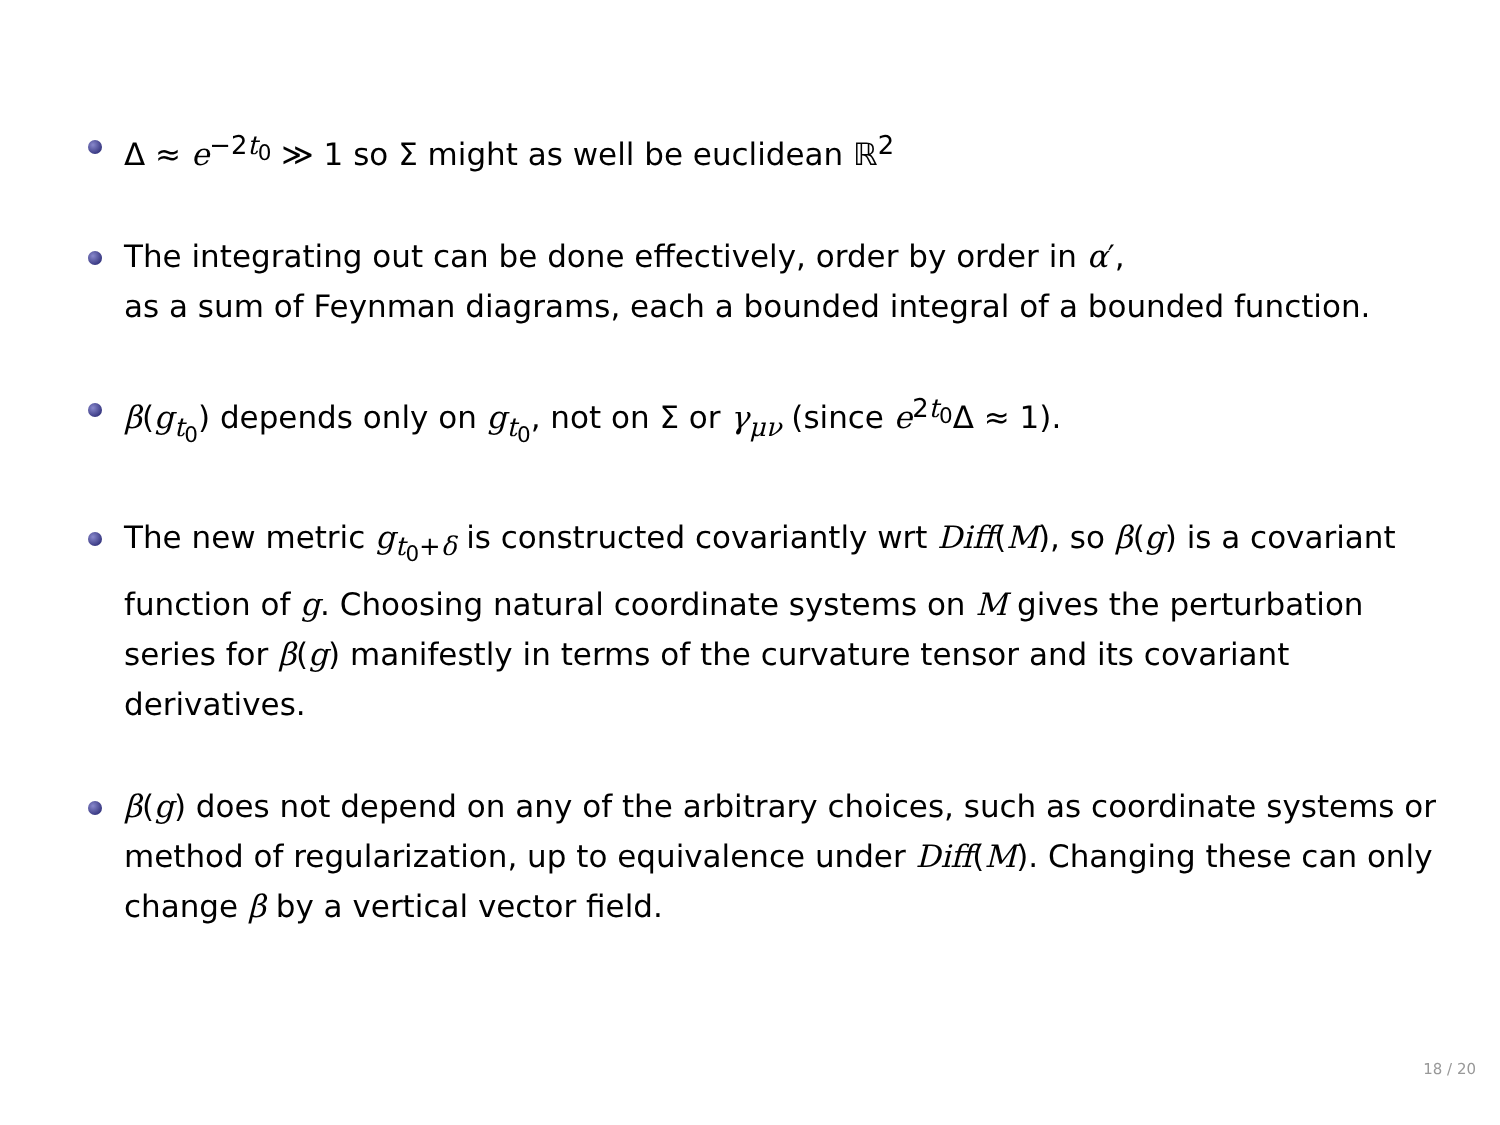Δ ≈ e<sup>−2t<sub>0</sub></sup> ≫ 1 so Σ might as well be euclidean ℝ<sup>2</sup>
The integrating out can be done effectively, order by order in α′,
as a sum of Feynman diagrams, each a bounded integral of a bounded function.
β(g<sub>t<sub>0</sub></sub>) depends only on g<sub>t<sub>0</sub></sub>, not on Σ or γ<sub>μν</sub> (since e<sup>2t<sub>0</sub></sup>Δ ≈ 1).
The new metric g<sub>t<sub>0</sub>+δ</sub> is constructed covariantly wrt Diff(M), so β(g) is a covariant function of g. Choosing natural coordinate systems on M gives the perturbation series for β(g) manifestly in terms of the curvature tensor and its covariant derivatives.
β(g) does not depend on any of the arbitrary choices, such as coordinate systems or method of regularization, up to equivalence under Diff(M). Changing these can only change β by a vertical vector field.
18 / 20